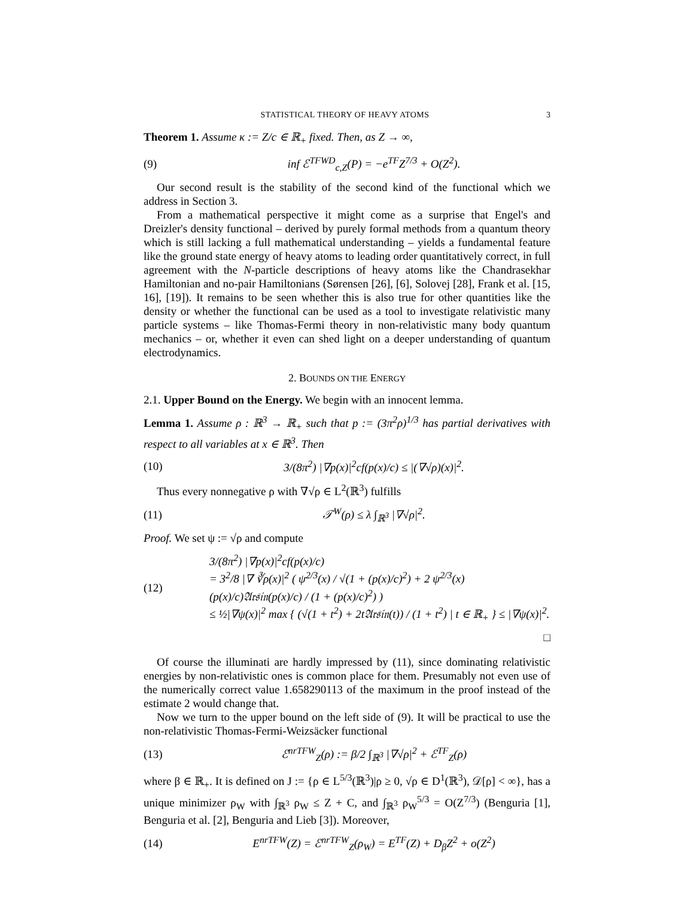STATISTICAL THEORY OF HEAVY ATOMS 3
Theorem 1. Assume κ := Z/c ∈ ℝ<sub>+</sub> fixed. Then, as Z → ∞,
(9) inf ℰ<sup>TFWD</sup><sub>c,Z</sub>(P) = −e<sup>TF</sup>Z<sup>7/3</sup> + O(Z<sup>2</sup>).
Our second result is the stability of the second kind of the functional which we address in Section 3.
From a mathematical perspective it might come as a surprise that Engel's and Dreizler's density functional – derived by purely formal methods from a quantum theory which is still lacking a full mathematical understanding – yields a fundamental feature like the ground state energy of heavy atoms to leading order quantitatively correct, in full agreement with the N-particle descriptions of heavy atoms like the Chandrasekhar Hamiltonian and no-pair Hamiltonians (Sørensen [26], [6], Solovej [28], Frank et al. [15, 16], [19]). It remains to be seen whether this is also true for other quantities like the density or whether the functional can be used as a tool to investigate relativistic many particle systems – like Thomas-Fermi theory in non-relativistic many body quantum mechanics – or, whether it even can shed light on a deeper understanding of quantum electrodynamics.
2. BOUNDS ON THE ENERGY
2.1. Upper Bound on the Energy. We begin with an innocent lemma.
Lemma 1. Assume ρ : ℝ<sup>3</sup> → ℝ<sub>+</sub> such that p := (3π<sup>2</sup>ρ)<sup>1/3</sup> has partial derivatives with respect to all variables at x ∈ ℝ<sup>3</sup>. Then
(10) 3/(8π<sup>2</sup>) |∇p(x)|<sup>2</sup>cf(p(x)/c) ≤ |(∇√ρ)(x)|<sup>2</sup>.
Thus every nonnegative ρ with ∇√ρ ∈ L<sup>2</sup>(ℝ<sup>3</sup>) fulfills
(11) 𝒯<sup>W</sup>(ρ) ≤ λ ∫<sub>ℝ<sup>3</sup></sub> |∇√ρ|<sup>2</sup>.
Proof. We set ψ := √ρ and compute
(12) 3/(8π<sup>2</sup>) |∇p(x)|<sup>2</sup>cf(p(x)/c)
= 3<sup>2</sup>/8 |∇ ∛ρ(x)|<sup>2</sup> ( ψ<sup>2/3</sup>(x) / √(1 + (p(x)/c)<sup>2</sup>) + 2 ψ<sup>2/3</sup>(x)(p(x)/c)𝔄𝔯𝔰𝔦𝔫(p(x)/c) / (1 + (p(x)/c)<sup>2</sup>) )
≤ ½|∇ψ(x)|<sup>2</sup> max { (√(1 + t<sup>2</sup>) + 2t𝔄𝔯𝔰𝔦𝔫(t)) / (1 + t<sup>2</sup>) | t ∈ ℝ<sub>+</sub> } ≤ |∇ψ(x)|<sup>2</sup>.
□
Of course the illuminati are hardly impressed by (11), since dominating relativistic energies by non-relativistic ones is common place for them. Presumably not even use of the numerically correct value 1.658290113 of the maximum in the proof instead of the estimate 2 would change that.
Now we turn to the upper bound on the left side of (9). It will be practical to use the non-relativistic Thomas-Fermi-Weizsäcker functional
(13) ℰ<sup>nrTFW</sup><sub>Z</sub>(ρ) := β/2 ∫<sub>ℝ<sup>3</sup></sub> |∇√ρ|<sup>2</sup> + ℰ<sup>TF</sup><sub>Z</sub>(ρ)
where β ∈ ℝ<sub>+</sub>. It is defined on J := {ρ ∈ L<sup>5/3</sup>(ℝ<sup>3</sup>)|ρ ≥ 0, √ρ ∈ D<sup>1</sup>(ℝ<sup>3</sup>), 𝒟[ρ] < ∞}, has a unique minimizer ρ<sub>W</sub> with ∫<sub>ℝ<sup>3</sup></sub> ρ<sub>W</sub> ≤ Z + C, and ∫<sub>ℝ<sup>3</sup></sub> ρ<sub>W</sub><sup>5/3</sup> = O(Z<sup>7/3</sup>) (Benguria [1], Benguria et al. [2], Benguria and Lieb [3]). Moreover,
(14) E<sup>nrTFW</sup>(Z) = ℰ<sup>nrTFW</sup><sub>Z</sub>(ρ<sub>W</sub>) = E<sup>TF</sup>(Z) + D<sub>β</sub>Z<sup>2</sup> + o(Z<sup>2</sup>)